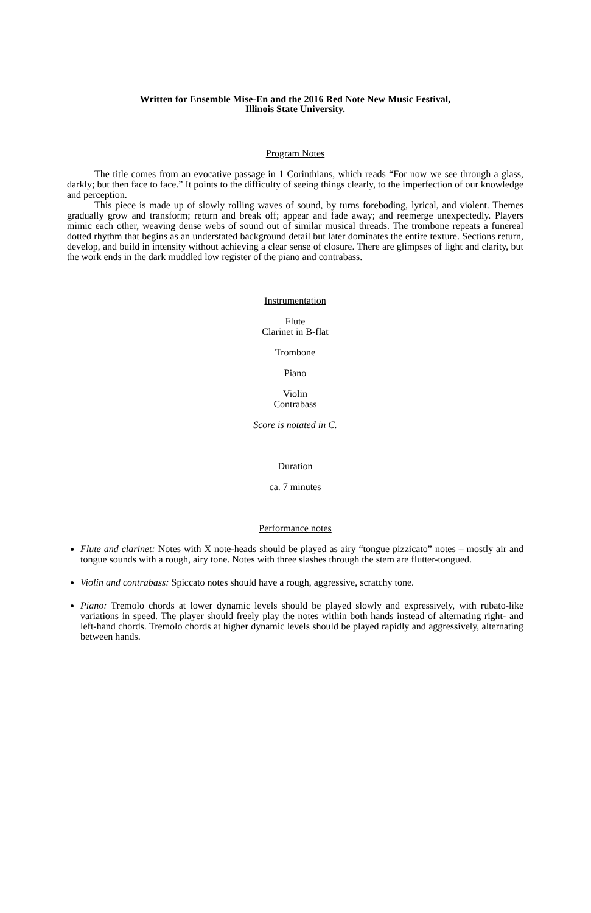Written for Ensemble Mise-En and the 2016 Red Note New Music Festival,
Illinois State University.
Program Notes
The title comes from an evocative passage in 1 Corinthians, which reads “For now we see through a glass, darkly; but then face to face.” It points to the difficulty of seeing things clearly, to the imperfection of our knowledge and perception.
This piece is made up of slowly rolling waves of sound, by turns foreboding, lyrical, and violent. Themes gradually grow and transform; return and break off; appear and fade away; and reemerge unexpectedly. Players mimic each other, weaving dense webs of sound out of similar musical threads. The trombone repeats a funereal dotted rhythm that begins as an understated background detail but later dominates the entire texture. Sections return, develop, and build in intensity without achieving a clear sense of closure. There are glimpses of light and clarity, but the work ends in the dark muddled low register of the piano and contrabass.
Instrumentation
Flute
Clarinet in B-flat
Trombone
Piano
Violin
Contrabass
Score is notated in C.
Duration
ca. 7 minutes
Performance notes
Flute and clarinet: Notes with X note-heads should be played as airy “tongue pizzicato” notes – mostly air and tongue sounds with a rough, airy tone. Notes with three slashes through the stem are flutter-tongued.
Violin and contrabass: Spiccato notes should have a rough, aggressive, scratchy tone.
Piano: Tremolo chords at lower dynamic levels should be played slowly and expressively, with rubato-like variations in speed. The player should freely play the notes within both hands instead of alternating right- and left-hand chords. Tremolo chords at higher dynamic levels should be played rapidly and aggressively, alternating between hands.